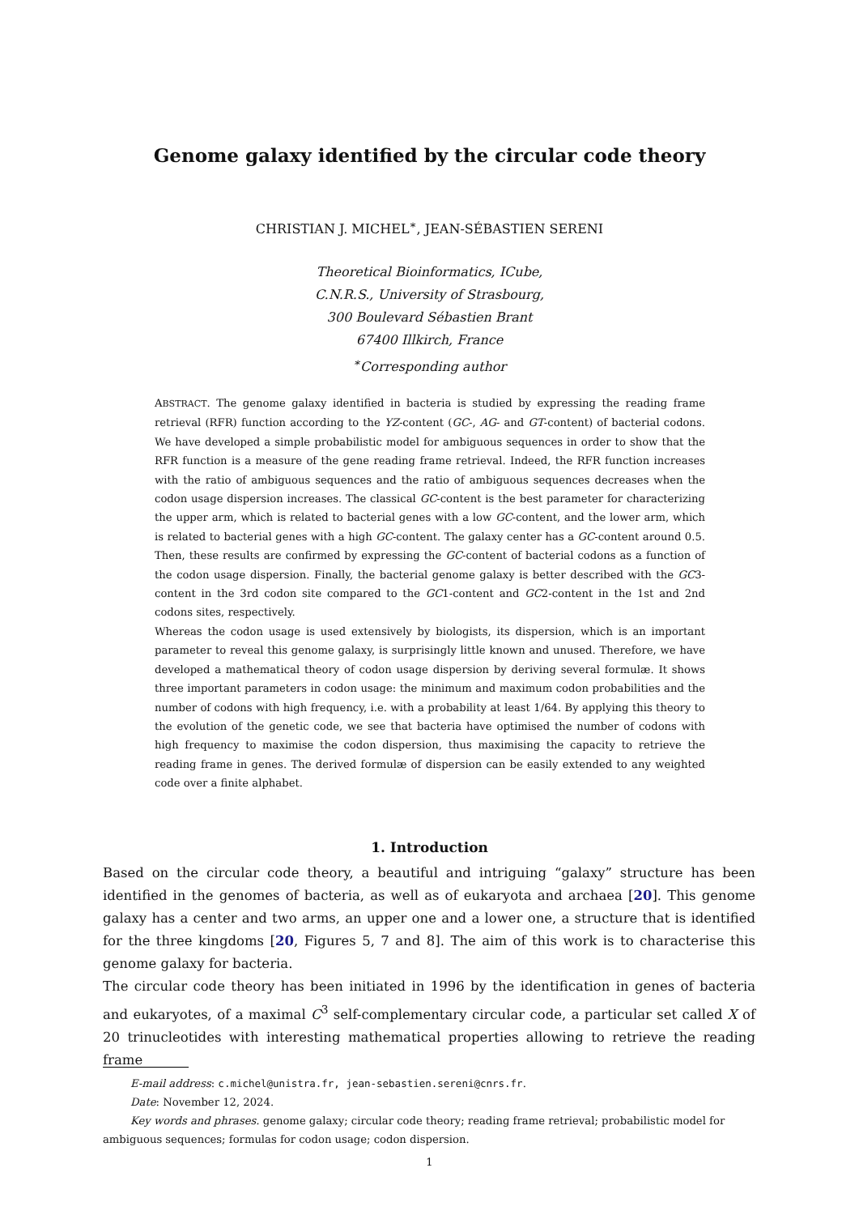Genome galaxy identified by the circular code theory
CHRISTIAN J. MICHEL<sup>∗</sup>, JEAN-SÉBASTIEN SERENI
Theoretical Bioinformatics, ICube,
C.N.R.S., University of Strasbourg,
300 Boulevard Sébastien Brant
67400 Illkirch, France
<sup>∗</sup>Corresponding author
ABSTRACT. The genome galaxy identified in bacteria is studied by expressing the reading frame retrieval (RFR) function according to the YZ-content (GC-, AG- and GT-content) of bacterial codons. We have developed a simple probabilistic model for ambiguous sequences in order to show that the RFR function is a measure of the gene reading frame retrieval. Indeed, the RFR function increases with the ratio of ambiguous sequences and the ratio of ambiguous sequences decreases when the codon usage dispersion increases. The classical GC-content is the best parameter for characterizing the upper arm, which is related to bacterial genes with a low GC-content, and the lower arm, which is related to bacterial genes with a high GC-content. The galaxy center has a GC-content around 0.5. Then, these results are confirmed by expressing the GC-content of bacterial codons as a function of the codon usage dispersion. Finally, the bacterial genome galaxy is better described with the GC3-content in the 3rd codon site compared to the GC1-content and GC2-content in the 1st and 2nd codons sites, respectively.
Whereas the codon usage is used extensively by biologists, its dispersion, which is an important parameter to reveal this genome galaxy, is surprisingly little known and unused. Therefore, we have developed a mathematical theory of codon usage dispersion by deriving several formulæ. It shows three important parameters in codon usage: the minimum and maximum codon probabilities and the number of codons with high frequency, i.e. with a probability at least 1/64. By applying this theory to the evolution of the genetic code, we see that bacteria have optimised the number of codons with high frequency to maximise the codon dispersion, thus maximising the capacity to retrieve the reading frame in genes. The derived formulæ of dispersion can be easily extended to any weighted code over a finite alphabet.
1. Introduction
Based on the circular code theory, a beautiful and intriguing “galaxy” structure has been identified in the genomes of bacteria, as well as of eukaryota and archaea [20]. This genome galaxy has a center and two arms, an upper one and a lower one, a structure that is identified for the three kingdoms [20, Figures 5, 7 and 8]. The aim of this work is to characterise this genome galaxy for bacteria.
The circular code theory has been initiated in 1996 by the identification in genes of bacteria and eukaryotes, of a maximal C<sup>3</sup> self-complementary circular code, a particular set called X of 20 trinucleotides with interesting mathematical properties allowing to retrieve the reading frame
E-mail address: c.michel@unistra.fr, jean-sebastien.sereni@cnrs.fr.
Date: November 12, 2024.
Key words and phrases. genome galaxy; circular code theory; reading frame retrieval; probabilistic model for ambiguous sequences; formulas for codon usage; codon dispersion.
1